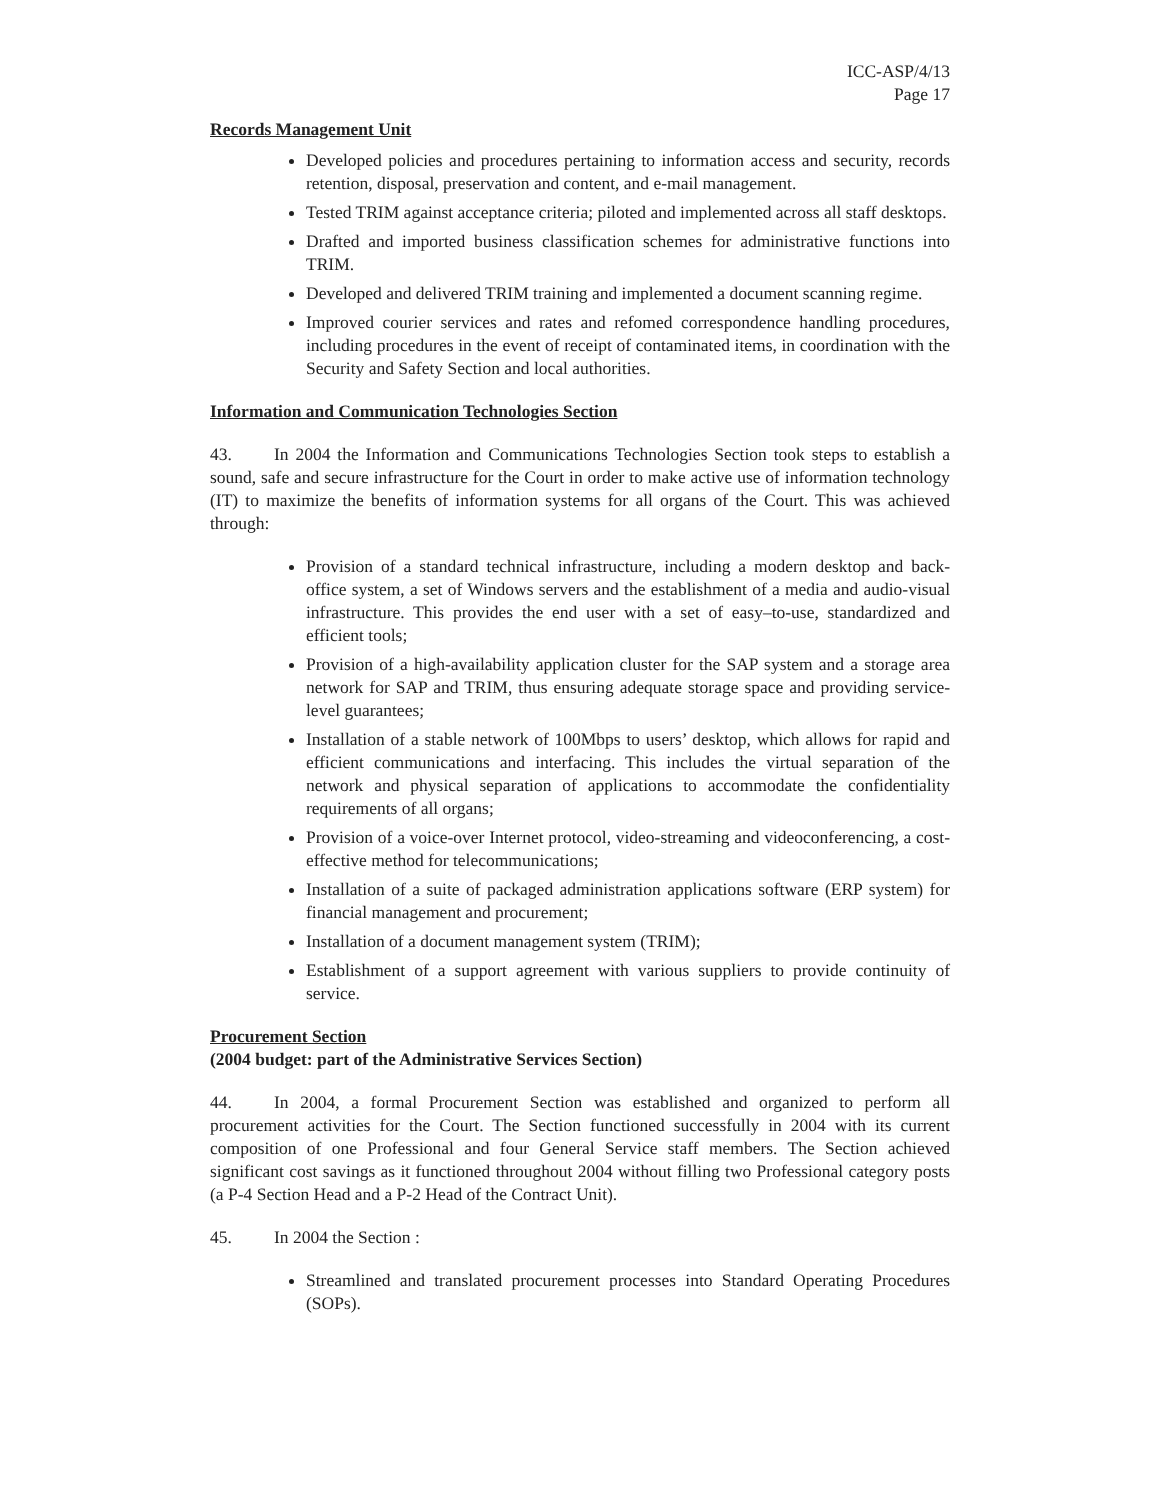ICC-ASP/4/13
Page 17
Records Management Unit
Developed policies and procedures pertaining to information access and security, records retention, disposal, preservation and content, and e-mail management.
Tested TRIM against acceptance criteria; piloted and implemented across all staff desktops.
Drafted and imported business classification schemes for administrative functions into TRIM.
Developed and delivered TRIM training and implemented a document scanning regime.
Improved courier services and rates and refomed correspondence handling procedures, including procedures in the event of receipt of contaminated items, in coordination with the Security and Safety Section and local authorities.
Information and Communication Technologies Section
43. In 2004 the Information and Communications Technologies Section took steps to establish a sound, safe and secure infrastructure for the Court in order to make active use of information technology (IT) to maximize the benefits of information systems for all organs of the Court. This was achieved through:
Provision of a standard technical infrastructure, including a modern desktop and back-office system, a set of Windows servers and the establishment of a media and audio-visual infrastructure. This provides the end user with a set of easy–to-use, standardized and efficient tools;
Provision of a high-availability application cluster for the SAP system and a storage area network for SAP and TRIM, thus ensuring adequate storage space and providing service-level guarantees;
Installation of a stable network of 100Mbps to users’ desktop, which allows for rapid and efficient communications and interfacing. This includes the virtual separation of the network and physical separation of applications to accommodate the confidentiality requirements of all organs;
Provision of a voice-over Internet protocol, video-streaming and videoconferencing, a cost-effective method for telecommunications;
Installation of a suite of packaged administration applications software (ERP system) for financial management and procurement;
Installation of a document management system (TRIM);
Establishment of a support agreement with various suppliers to provide continuity of service.
Procurement Section
(2004 budget: part of the Administrative Services Section)
44. In 2004, a formal Procurement Section was established and organized to perform all procurement activities for the Court. The Section functioned successfully in 2004 with its current composition of one Professional and four General Service staff members. The Section achieved significant cost savings as it functioned throughout 2004 without filling two Professional category posts (a P-4 Section Head and a P-2 Head of the Contract Unit).
45. In 2004 the Section :
Streamlined and translated procurement processes into Standard Operating Procedures (SOPs).